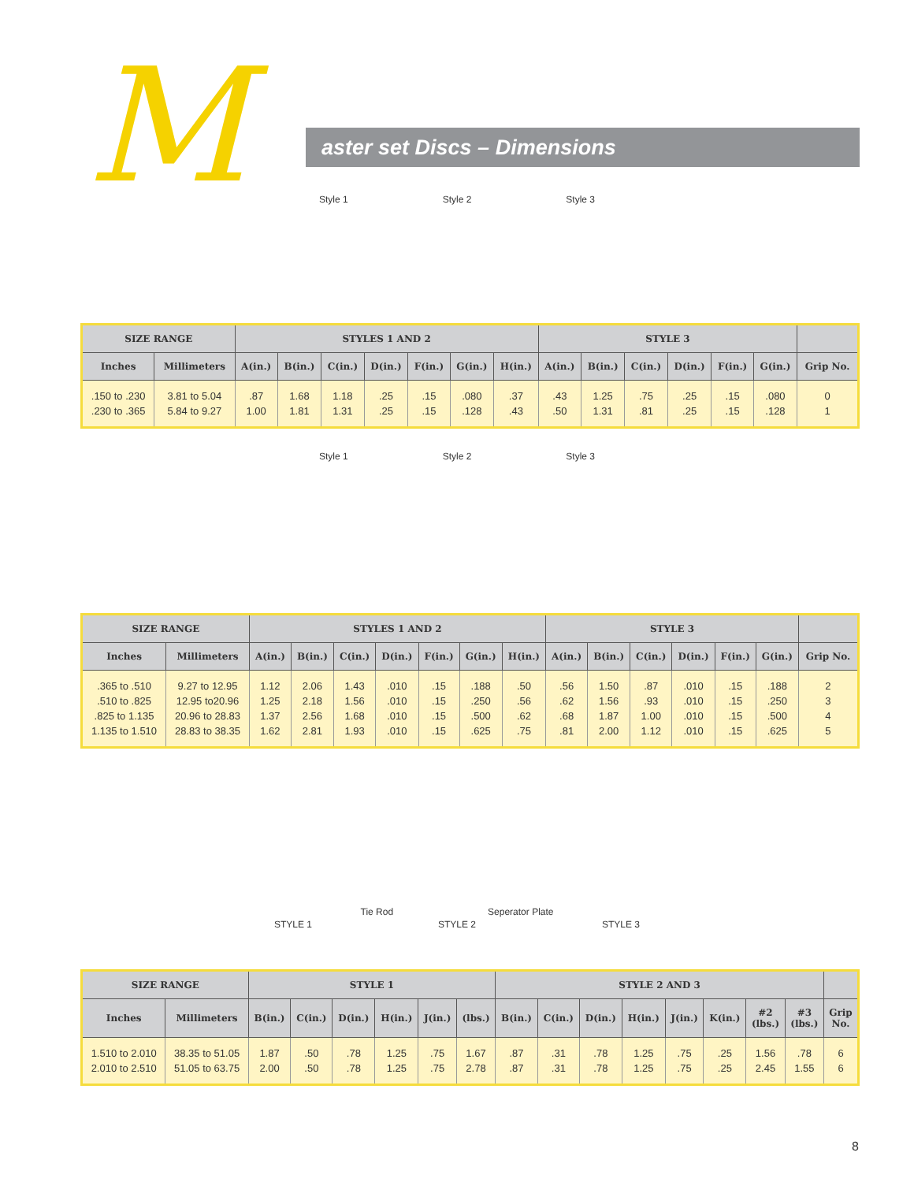M aster set Discs – Dimensions
Style 1 Style 2 Style 3
| SIZE RANGE | | STYLES 1 AND 2 | | | | | | | STYLE 3 | | | | | | |
| --- | --- | --- | --- | --- | --- | --- | --- | --- | --- | --- | --- | --- | --- | --- | --- |
| Inches | Millimeters | A(in.) | B(in.) | C(in.) | D(in.) | F(in.) | G(in.) | H(in.) | A(in.) | B(in.) | C(in.) | D(in.) | F(in.) | G(in.) | Grip No. |
| .150 to .230 .230 to .365 | 3.81 to 5.04 5.84 to 9.27 | .87 1.00 | 1.68 1.81 | 1.18 1.31 | .25 .25 | .15 .15 | .080 .128 | .37 .43 | .43 .50 | 1.25 1.31 | .75 .81 | .25 .25 | .15 .15 | .080 .128 | 0 1 |
Style 1 Style 2 Style 3
| SIZE RANGE | | STYLES 1 AND 2 | | | | | | | STYLE 3 | | | | | | |
| --- | --- | --- | --- | --- | --- | --- | --- | --- | --- | --- | --- | --- | --- | --- | --- |
| Inches | Millimeters | A(in.) | B(in.) | C(in.) | D(in.) | F(in.) | G(in.) | H(in.) | A(in.) | B(in.) | C(in.) | D(in.) | F(in.) | G(in.) | Grip No. |
| .365 to .510 .510 to .825 .825 to 1.135 1.135 to 1.510 | 9.27 to 12.95 12.95 to20.96 20.96 to 28.83 28.83 to 38.35 | 1.12 1.25 1.37 1.62 | 2.06 2.18 2.56 2.81 | 1.43 1.56 1.68 1.93 | .010 .010 .010 .010 | .15 .15 .15 .15 | .188 .250 .500 .625 | .50 .56 .62 .75 | .56 .62 .68 .81 | 1.50 1.56 1.87 2.00 | .87 .93 1.00 1.12 | .010 .010 .010 .010 | .15 .15 .15 .15 | .188 .250 .500 .625 | 2 3 4 5 |
Tie Rod Seperator Plate
STYLE 1 STYLE 2 STYLE 3
| SIZE RANGE | | STYLE 1 | | | | | | STYLE 2 AND 3 | | | | | | | | |
| --- | --- | --- | --- | --- | --- | --- | --- | --- | --- | --- | --- | --- | --- | --- | --- | --- |
| Inches | Millimeters | B(in.) | C(in.) | D(in.) | H(in.) | J(in.) | (lbs.) | B(in.) | C(in.) | D(in.) | H(in.) | J(in.) | K(in.) | #2 (lbs.) | #3 (lbs.) | Grip No. |
| 1.510 to 2.010 2.010 to 2.510 | 38.35 to 51.05 51.05 to 63.75 | 1.87 2.00 | .50 .50 | .78 .78 | 1.25 1.25 | .75 .75 | 1.67 2.78 | .87 .87 | .31 .31 | .78 .78 | 1.25 1.25 | .75 .75 | .25 .25 | 1.56 2.45 | .78 1.55 | 6 6 |
8